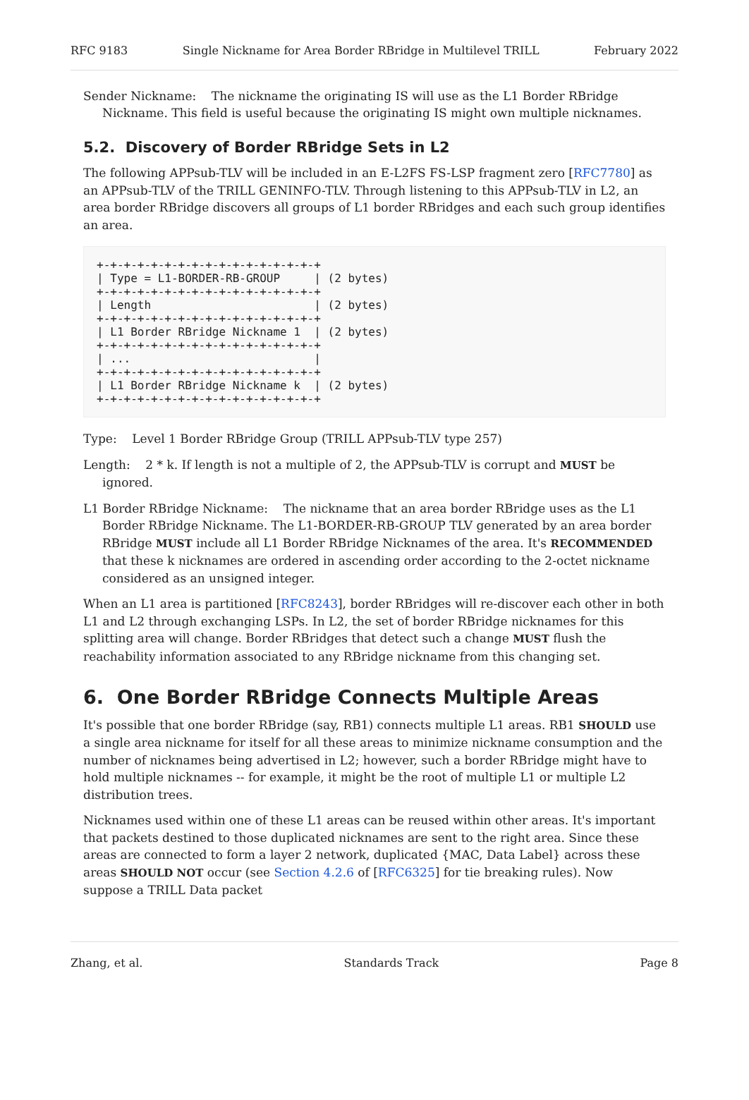RFC 9183 Single Nickname for Area Border RBridge in Multilevel TRILL February 2022
Sender Nickname: The nickname the originating IS will use as the L1 Border RBridge Nickname. This field is useful because the originating IS might own multiple nicknames.
5.2. Discovery of Border RBridge Sets in L2
The following APPsub-TLV will be included in an E-L2FS FS-LSP fragment zero [RFC7780] as an APPsub-TLV of the TRILL GENINFO-TLV. Through listening to this APPsub-TLV in L2, an area border RBridge discovers all groups of L1 border RBridges and each such group identifies an area.
+-+-+-+-+-+-+-+-+-+-+-+-+-+-+-+-+
| Type = L1-BORDER-RB-GROUP     | (2 bytes)
+-+-+-+-+-+-+-+-+-+-+-+-+-+-+-+-+
| Length                        | (2 bytes)
+-+-+-+-+-+-+-+-+-+-+-+-+-+-+-+-+
| L1 Border RBridge Nickname 1  | (2 bytes)
+-+-+-+-+-+-+-+-+-+-+-+-+-+-+-+-+
| ...                           |
+-+-+-+-+-+-+-+-+-+-+-+-+-+-+-+-+
| L1 Border RBridge Nickname k  | (2 bytes)
+-+-+-+-+-+-+-+-+-+-+-+-+-+-+-+-+
Type: Level 1 Border RBridge Group (TRILL APPsub-TLV type 257)
Length: 2 * k. If length is not a multiple of 2, the APPsub-TLV is corrupt and MUST be ignored.
L1 Border RBridge Nickname: The nickname that an area border RBridge uses as the L1 Border RBridge Nickname. The L1-BORDER-RB-GROUP TLV generated by an area border RBridge MUST include all L1 Border RBridge Nicknames of the area. It's RECOMMENDED that these k nicknames are ordered in ascending order according to the 2-octet nickname considered as an unsigned integer.
When an L1 area is partitioned [RFC8243], border RBridges will re-discover each other in both L1 and L2 through exchanging LSPs. In L2, the set of border RBridge nicknames for this splitting area will change. Border RBridges that detect such a change MUST flush the reachability information associated to any RBridge nickname from this changing set.
6. One Border RBridge Connects Multiple Areas
It's possible that one border RBridge (say, RB1) connects multiple L1 areas. RB1 SHOULD use a single area nickname for itself for all these areas to minimize nickname consumption and the number of nicknames being advertised in L2; however, such a border RBridge might have to hold multiple nicknames -- for example, it might be the root of multiple L1 or multiple L2 distribution trees.
Nicknames used within one of these L1 areas can be reused within other areas. It's important that packets destined to those duplicated nicknames are sent to the right area. Since these areas are connected to form a layer 2 network, duplicated {MAC, Data Label} across these areas SHOULD NOT occur (see Section 4.2.6 of [RFC6325] for tie breaking rules). Now suppose a TRILL Data packet
Zhang, et al. Standards Track Page 8